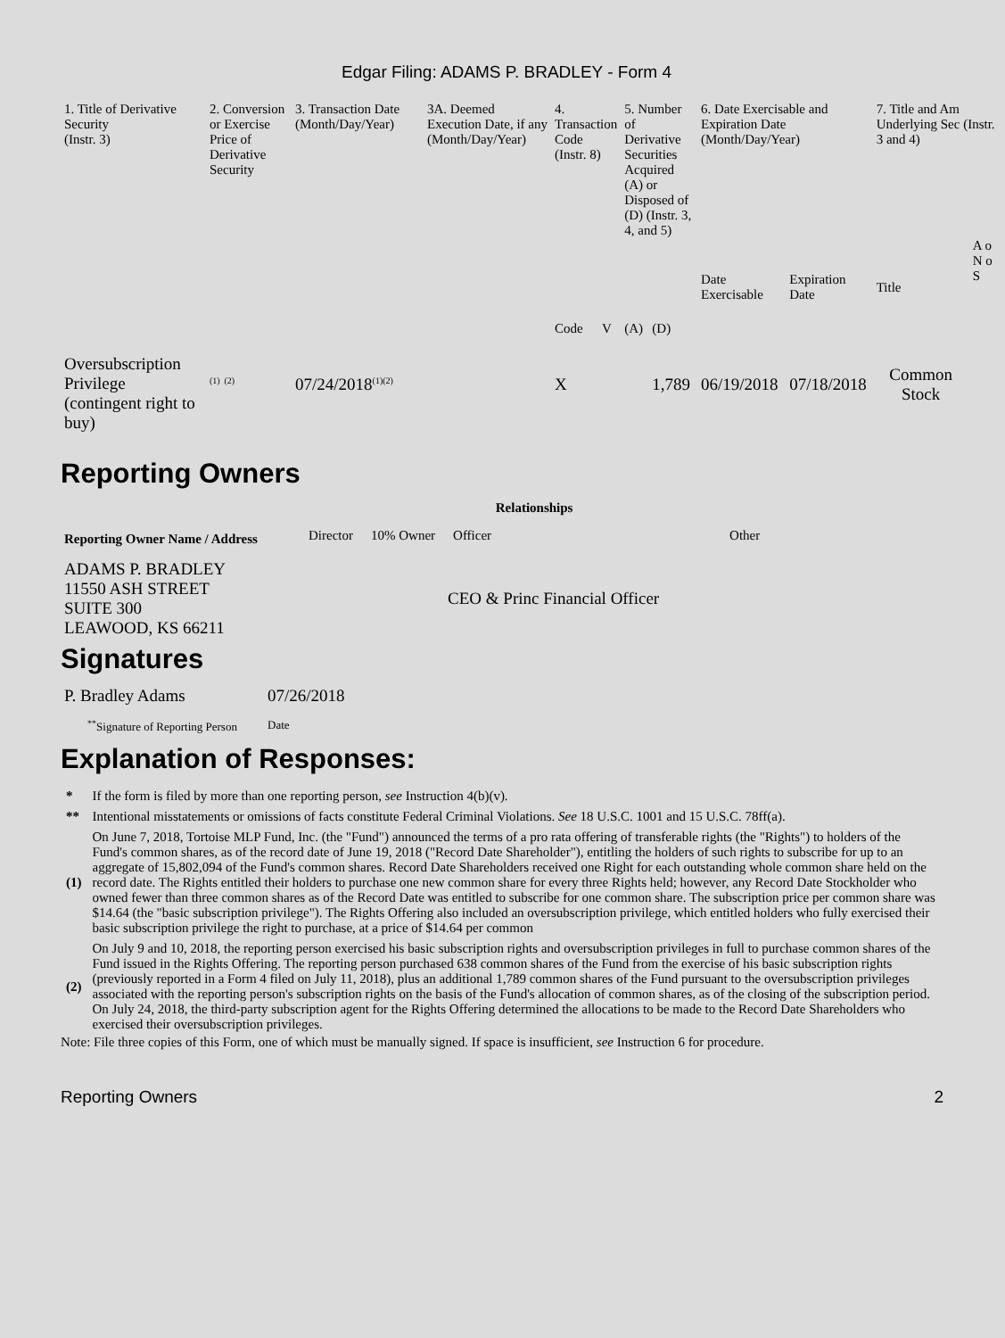Edgar Filing: ADAMS P. BRADLEY - Form 4
| 1. Title of Derivative Security (Instr. 3) | 2. Conversion or Exercise Price of Derivative Security | 3. Transaction Date (Month/Day/Year) | 3A. Deemed Execution Date, if any (Month/Day/Year) | 4. Transaction Code (Instr. 8) | | 5. Number of Derivative Securities Acquired (A) or Disposed of (D) (Instr. 3, 4, and 5) | | 6. Date Exercisable and Expiration Date (Month/Day/Year) | | 7. Title and Am Underlying Sec (Instr. 3 and 4) | |
| --- | --- | --- | --- | --- | --- | --- | --- | --- | --- | --- | --- |
| | | | | Code | V | (A) | (D) | Date Exercisable | Expiration Date | Title | A o N o S |
| Oversubscription Privilege (contingent right to buy) | <sup>(1)</sup> <sup>(2)</sup> | 07/24/2018<sup>(1)(2)</sup> | | X | | | 1,789 | 06/19/2018 | 07/18/2018 | Common Stock | |
Reporting Owners
| Reporting Owner Name / Address | Relationships | | | |
| --- | --- | --- | --- | --- |
| | Director | 10% Owner | Officer | Other |
| ADAMS P. BRADLEY 11550 ASH STREET SUITE 300 LEAWOOD, KS 66211 | | | CEO & Princ Financial Officer | |
Signatures
| P. Bradley Adams | 07/26/2018 |
| <sup>**</sup> Signature of Reporting Person | Date |
Explanation of Responses:
| * | If the form is filed by more than one reporting person, see Instruction 4(b)(v). |
| ** | Intentional misstatements or omissions of facts constitute Federal Criminal Violations. See 18 U.S.C. 1001 and 15 U.S.C. 78ff(a). |
| (1) | On June 7, 2018, Tortoise MLP Fund, Inc. (the "Fund") announced the terms of a pro rata offering of transferable rights (the "Rights") to holders of the Fund's common shares, as of the record date of June 19, 2018 ("Record Date Shareholder"), entitling the holders of such rights to subscribe for up to an aggregate of 15,802,094 of the Fund's common shares. Record Date Shareholders received one Right for each outstanding whole common share held on the record date. The Rights entitled their holders to purchase one new common share for every three Rights held; however, any Record Date Stockholder who owned fewer than three common shares as of the Record Date was entitled to subscribe for one common share. The subscription price per common share was $14.64 (the "basic subscription privilege"). The Rights Offering also included an oversubscription privilege, which entitled holders who fully exercised their basic subscription privilege the right to purchase, at a price of $14.64 per common |
| (2) | On July 9 and 10, 2018, the reporting person exercised his basic subscription rights and oversubscription privileges in full to purchase common shares of the Fund issued in the Rights Offering. The reporting person purchased 638 common shares of the Fund from the exercise of his basic subscription rights (previously reported in a Form 4 filed on July 11, 2018), plus an additional 1,789 common shares of the Fund pursuant to the oversubscription privileges associated with the reporting person's subscription rights on the basis of the Fund's allocation of common shares, as of the closing of the subscription period. On July 24, 2018, the third-party subscription agent for the Rights Offering determined the allocations to be made to the Record Date Shareholders who exercised their oversubscription privileges. |
Note: File three copies of this Form, one of which must be manually signed. If space is insufficient, see Instruction 6 for procedure.
Reporting Owners 2